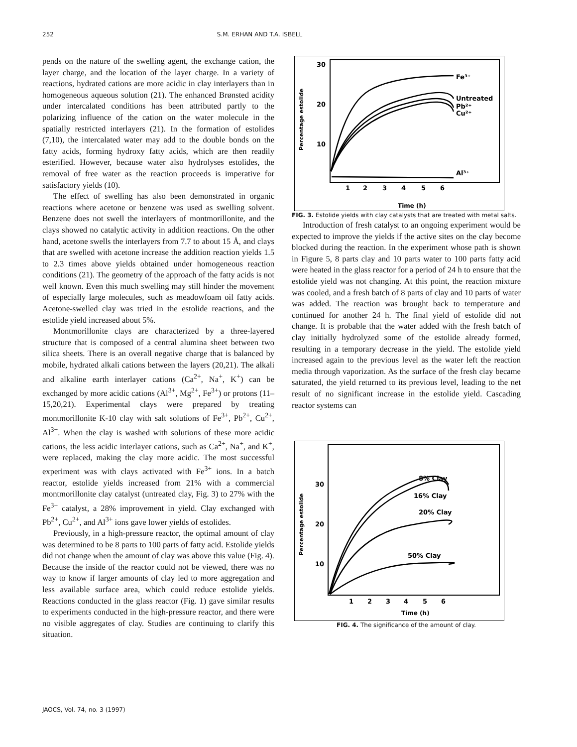252 S.M. ERHAN AND T.A. ISBELL
pends on the nature of the swelling agent, the exchange cation, the layer charge, and the location of the layer charge. In a variety of reactions, hydrated cations are more acidic in clay interlayers than in homogeneous aqueous solution (21). The enhanced Brønsted acidity under intercalated conditions has been attributed partly to the polarizing influence of the cation on the water molecule in the spatially restricted interlayers (21). In the formation of estolides (7,10), the intercalated water may add to the double bonds on the fatty acids, forming hydroxy fatty acids, which are then readily esterified. However, because water also hydrolyses estolides, the removal of free water as the reaction proceeds is imperative for satisfactory yields (10).
The effect of swelling has also been demonstrated in organic reactions where acetone or benzene was used as swelling solvent. Benzene does not swell the interlayers of montmorillonite, and the clays showed no catalytic activity in addition reactions. On the other hand, acetone swells the interlayers from 7.7 to about 15 Å, and clays that are swelled with acetone increase the addition reaction yields 1.5 to 2.3 times above yields obtained under homogeneous reaction conditions (21). The geometry of the approach of the fatty acids is not well known. Even this much swelling may still hinder the movement of especially large molecules, such as meadowfoam oil fatty acids. Acetone-swelled clay was tried in the estolide reactions, and the estolide yield increased about 5%.
Montmorillonite clays are characterized by a three-layered structure that is composed of a central alumina sheet between two silica sheets. There is an overall negative charge that is balanced by mobile, hydrated alkali cations between the layers (20,21). The alkali and alkaline earth interlayer cations (Ca<sup>2+</sup>, Na<sup>+</sup>, K<sup>+</sup>) can be exchanged by more acidic cations (Al<sup>3+</sup>, Mg<sup>2+</sup>, Fe<sup>3+</sup>) or protons (11–15,20,21). Experimental clays were prepared by treating montmorillonite K-10 clay with salt solutions of Fe<sup>3+</sup>, Pb<sup>2+</sup>, Cu<sup>2+</sup>, Al<sup>3+</sup>. When the clay is washed with solutions of these more acidic cations, the less acidic interlayer cations, such as Ca<sup>2+</sup>, Na<sup>+</sup>, and K<sup>+</sup>, were replaced, making the clay more acidic. The most successful experiment was with clays activated with Fe<sup>3+</sup> ions. In a batch reactor, estolide yields increased from 21% with a commercial montmorillonite clay catalyst (untreated clay, Fig. 3) to 27% with the Fe<sup>3+</sup> catalyst, a 28% improvement in yield. Clay exchanged with Pb<sup>2+</sup>, Cu<sup>2+</sup>, and Al<sup>3+</sup> ions gave lower yields of estolides.
Previously, in a high-pressure reactor, the optimal amount of clay was determined to be 8 parts to 100 parts of fatty acid. Estolide yields did not change when the amount of clay was above this value (Fig. 4). Because the inside of the reactor could not be viewed, there was no way to know if larger amounts of clay led to more aggregation and less available surface area, which could reduce estolide yields. Reactions conducted in the glass reactor (Fig. 1) gave similar results to experiments conducted in the high-pressure reactor, and there were no visible aggregates of clay. Studies are continuing to clarify this situation.
30
20
10
Percentage estolide
1
2
3
4
5
6
Time (h)
Fe³⁺
Untreated
Pb²⁺
Cu²⁺
Al³⁺
FIG. 3. Estolide yields with clay catalysts that are treated with metal salts.
Introduction of fresh catalyst to an ongoing experiment would be expected to improve the yields if the active sites on the clay become blocked during the reaction. In the experiment whose path is shown in Figure 5, 8 parts clay and 10 parts water to 100 parts fatty acid were heated in the glass reactor for a period of 24 h to ensure that the estolide yield was not changing. At this point, the reaction mixture was cooled, and a fresh batch of 8 parts of clay and 10 parts of water was added. The reaction was brought back to temperature and continued for another 24 h. The final yield of estolide did not change. It is probable that the water added with the fresh batch of clay initially hydrolyzed some of the estolide already formed, resulting in a temporary decrease in the yield. The estolide yield increased again to the previous level as the water left the reaction media through vaporization. As the surface of the fresh clay became saturated, the yield returned to its previous level, leading to the net result of no significant increase in the estolide yield. Cascading reactor systems can
30
20
10
Percentage estolide
1
2
3
4
5
6
Time (h)
8% Clay
16% Clay
20% Clay
50% Clay
FIG. 4. The significance of the amount of clay.
JAOCS, Vol. 74, no. 3 (1997)